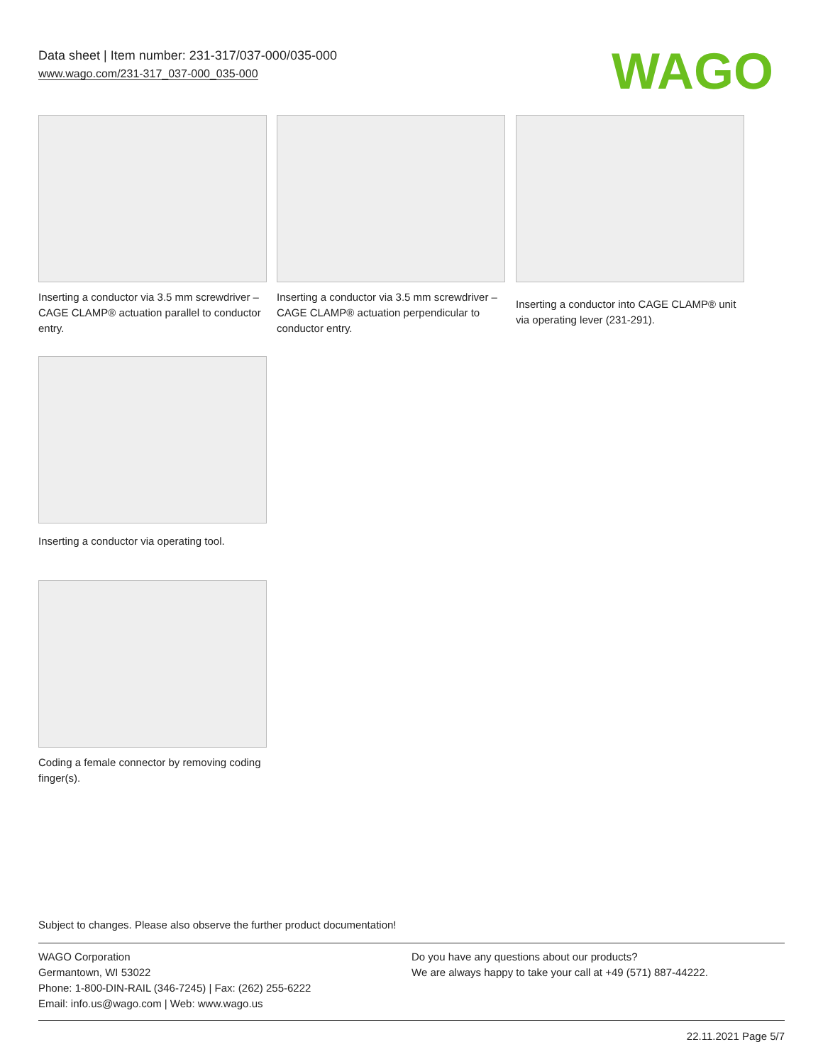Data sheet | Item number: 231-317/037-000/035-000
www.wago.com/231-317_037-000_035-000
WAGO
Inserting a conductor via 3.5 mm screwdriver – CAGE CLAMP® actuation parallel to conductor entry.
Inserting a conductor via 3.5 mm screwdriver – CAGE CLAMP® actuation perpendicular to conductor entry.
Inserting a conductor into CAGE CLAMP® unit via operating lever (231-291).
Inserting a conductor via operating tool.
Coding a female connector by removing coding finger(s).
Subject to changes. Please also observe the further product documentation!
WAGO Corporation
Germantown, WI 53022
Phone: 1-800-DIN-RAIL (346-7245) | Fax: (262) 255-6222
Email: info.us@wago.com | Web: www.wago.us
Do you have any questions about our products?
We are always happy to take your call at +49 (571) 887-44222.
22.11.2021 Page 5/7